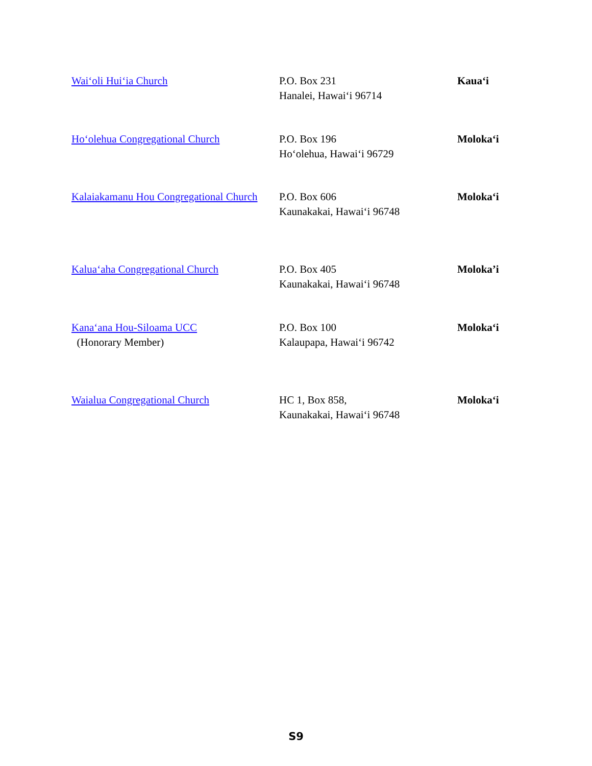| Wai‘oli Hui‘ia Church | P.O. Box 231 Hanalei, Hawai‘i 96714 | Kaua‘i |
| Ho‘olehua Congregational Church | P.O. Box 196 Ho‘olehua, Hawai‘i 96729 | Moloka‘i |
| Kalaiakamanu Hou Congregational Church | P.O. Box 606 Kaunakakai, Hawai‘i 96748 | Moloka‘i |
| Kalua‘aha Congregational Church | P.O. Box 405 Kaunakakai, Hawai‘i 96748 | Moloka’i |
| Kana‘ana Hou-Siloama UCC (Honorary Member) | P.O. Box 100 Kalaupapa, Hawai‘i 96742 | Moloka‘i |
| Waialua Congregational Church | HC 1, Box 858, Kaunakakai, Hawai‘i 96748 | Moloka‘i |
S9